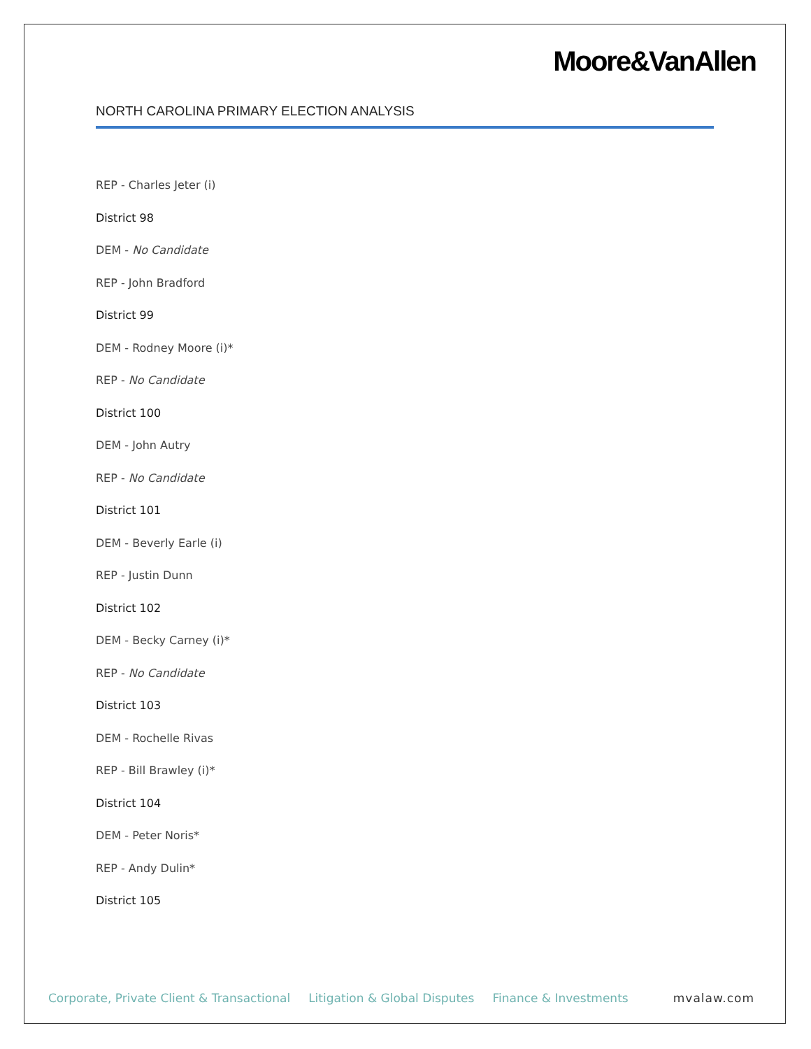Moore&VanAllen
NORTH CAROLINA PRIMARY ELECTION ANALYSIS
REP - Charles Jeter (i)
District 98
DEM - No Candidate
REP - John Bradford
District 99
DEM - Rodney Moore (i)*
REP - No Candidate
District 100
DEM - John Autry
REP - No Candidate
District 101
DEM - Beverly Earle (i)
REP - Justin Dunn
District 102
DEM - Becky Carney (i)*
REP - No Candidate
District 103
DEM - Rochelle Rivas
REP - Bill Brawley (i)*
District 104
DEM - Peter Noris*
REP - Andy Dulin*
District 105
Corporate, Private Client & Transactional Litigation & Global Disputes Finance & Investments mvalaw.com